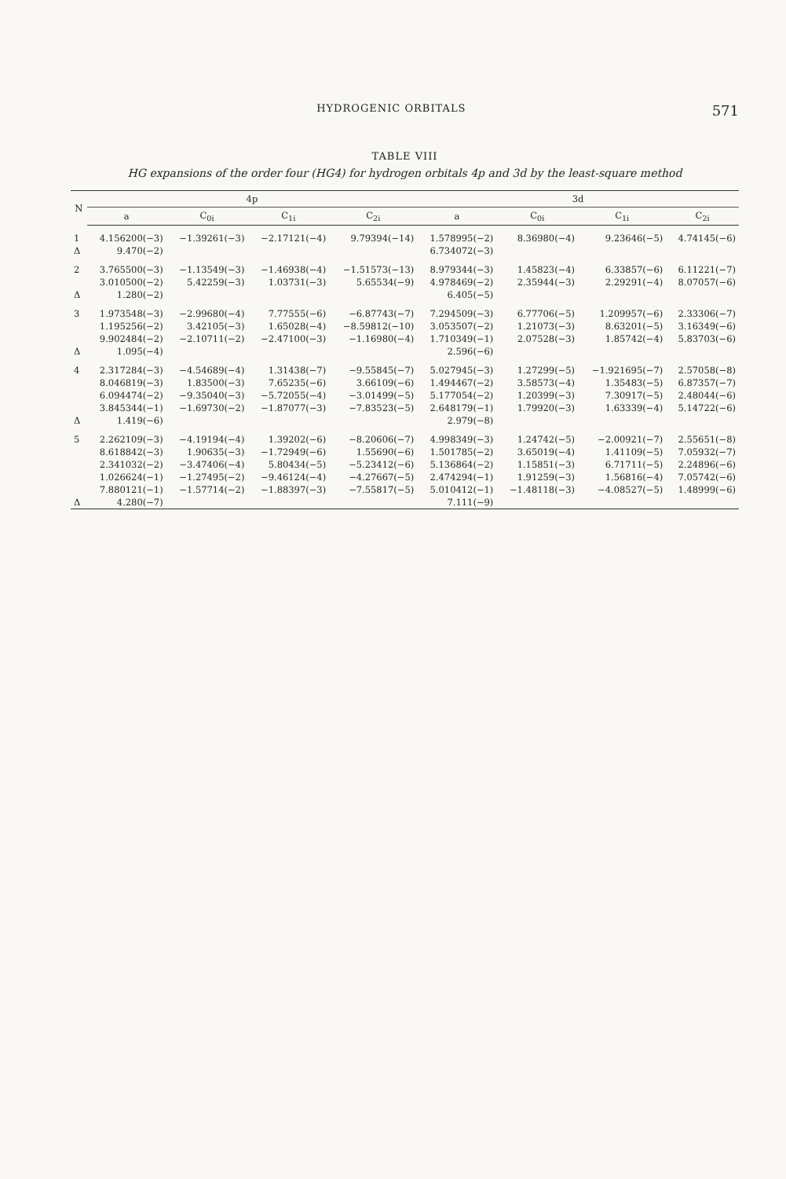HYDROGENIC ORBITALS 571
TABLE VIII
HG expansions of the order four (HG4) for hydrogen orbitals 4p and 3d by the least-square method
| N | 4p | | | | 3d | | | |
| --- | --- | --- | --- | --- | --- | --- | --- | --- |
| | a | C<sub>0i</sub> | C<sub>1i</sub> | C<sub>2i</sub> | a | C<sub>0i</sub> | C<sub>1i</sub> | C<sub>2i</sub> |
| 1 | 4.156200(−3) | −1.39261(−3) | −2.17121(−4) | 9.79394(−14) | 1.578995(−2) | 8.36980(−4) | 9.23646(−5) | 4.74145(−6) |
| Δ | 9.470(−2) | | | | 6.734072(−3) | | | |
| 2 | 3.765500(−3) | −1.13549(−3) | −1.46938(−4) | −1.51573(−13) | 8.979344(−3) | 1.45823(−4) | 6.33857(−6) | 6.11221(−7) |
| | 3.010500(−2) | 5.42259(−3) | 1.03731(−3) | 5.65534(−9) | 4.978469(−2) | 2.35944(−3) | 2.29291(−4) | 8.07057(−6) |
| Δ | 1.280(−2) | | | | 6.405(−5) | | | |
| 3 | 1.973548(−3) | −2.99680(−4) | 7.77555(−6) | −6.87743(−7) | 7.294509(−3) | 6.77706(−5) | 1.209957(−6) | 2.33306(−7) |
| | 1.195256(−2) | 3.42105(−3) | 1.65028(−4) | −8.59812(−10) | 3.053507(−2) | 1.21073(−3) | 8.63201(−5) | 3.16349(−6) |
| | 9.902484(−2) | −2.10711(−2) | −2.47100(−3) | −1.16980(−4) | 1.710349(−1) | 2.07528(−3) | 1.85742(−4) | 5.83703(−6) |
| Δ | 1.095(−4) | | | | 2.596(−6) | | | |
| 4 | 2.317284(−3) | −4.54689(−4) | 1.31438(−7) | −9.55845(−7) | 5.027945(−3) | 1.27299(−5) | −1.921695(−7) | 2.57058(−8) |
| | 8.046819(−3) | 1.83500(−3) | 7.65235(−6) | 3.66109(−6) | 1.494467(−2) | 3.58573(−4) | 1.35483(−5) | 6.87357(−7) |
| | 6.094474(−2) | −9.35040(−3) | −5.72055(−4) | −3.01499(−5) | 5.177054(−2) | 1.20399(−3) | 7.30917(−5) | 2.48044(−6) |
| | 3.845344(−1) | −1.69730(−2) | −1.87077(−3) | −7.83523(−5) | 2.648179(−1) | 1.79920(−3) | 1.63339(−4) | 5.14722(−6) |
| Δ | 1.419(−6) | | | | 2.979(−8) | | | |
| 5 | 2.262109(−3) | −4.19194(−4) | 1.39202(−6) | −8.20606(−7) | 4.998349(−3) | 1.24742(−5) | −2.00921(−7) | 2.55651(−8) |
| | 8.618842(−3) | 1.90635(−3) | −1.72949(−6) | 1.55690(−6) | 1.501785(−2) | 3.65019(−4) | 1.41109(−5) | 7.05932(−7) |
| | 2.341032(−2) | −3.47406(−4) | 5.80434(−5) | −5.23412(−6) | 5.136864(−2) | 1.15851(−3) | 6.71711(−5) | 2.24896(−6) |
| | 1.026624(−1) | −1.27495(−2) | −9.46124(−4) | −4.27667(−5) | 2.474294(−1) | 1.91259(−3) | 1.56816(−4) | 7.05742(−6) |
| | 7.880121(−1) | −1.57714(−2) | −1.88397(−3) | −7.55817(−5) | 5.010412(−1) | −1.48118(−3) | −4.08527(−5) | 1.48999(−6) |
| Δ | 4.280(−7) | | | | 7.111(−9) | | | |